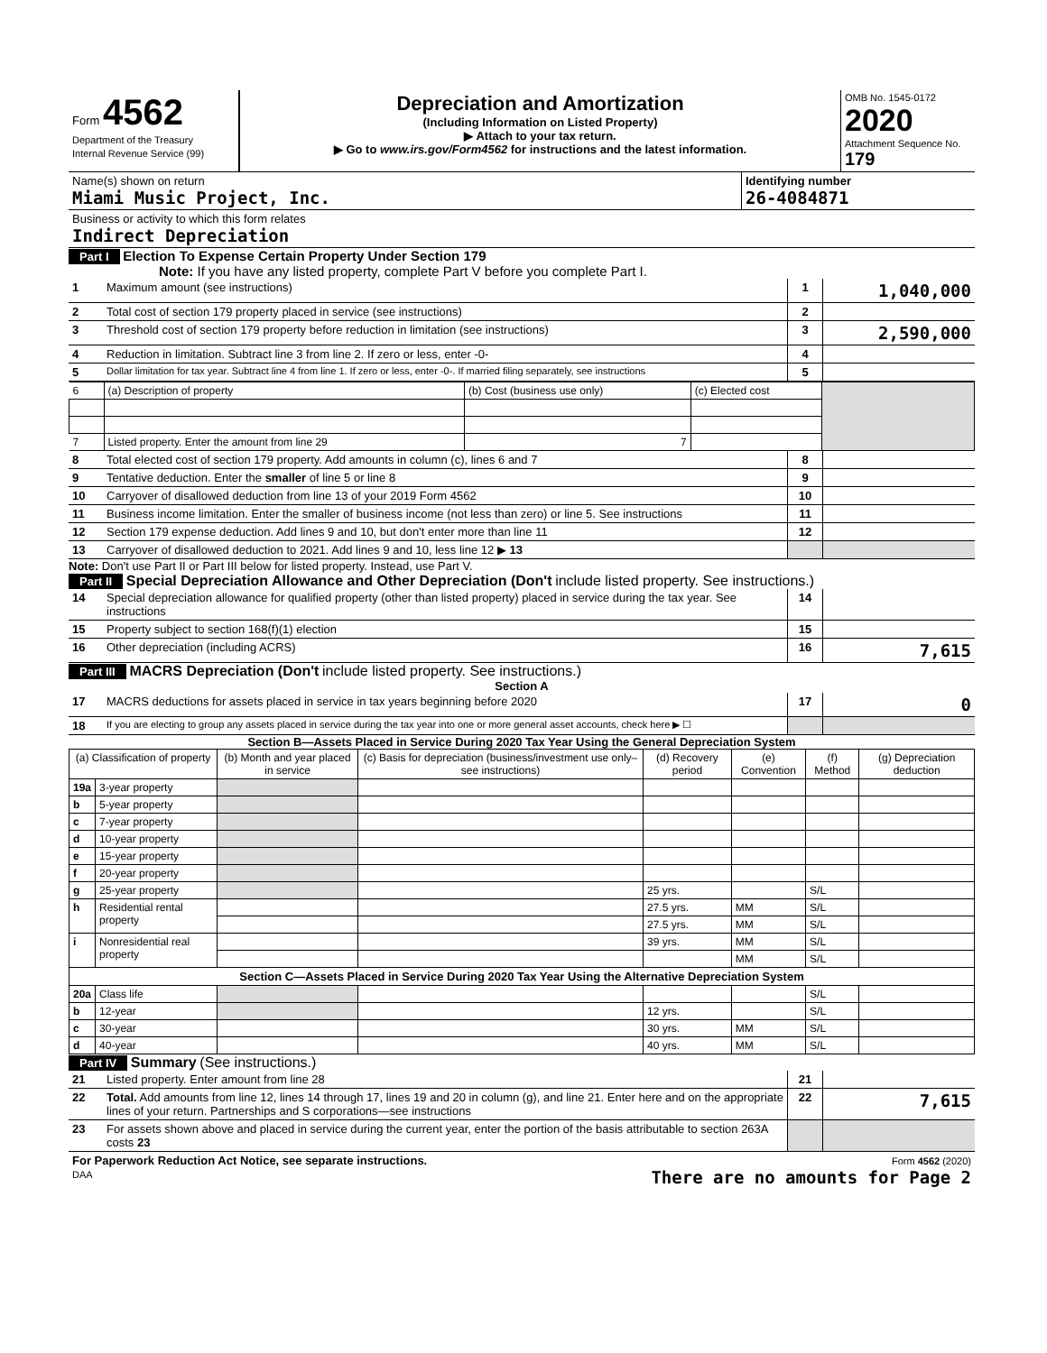| Form 4562 Department of the Treasury Internal Revenue Service (99) | Depreciation and Amortization (Including Information on Listed Property) ▶ Attach to your tax return. ▶ Go to www.irs.gov/Form4562 for instructions and the latest information. | OMB No. 1545-0172 2020 Attachment Sequence No. 179 |
| Name(s) shown on return Miami Music Project, Inc. | Identifying number 26-4084871 |
| Business or activity to which this form relates Indirect Depreciation | |
Part I Election To Expense Certain Property Under Section 179
Note: If you have any listed property, complete Part V before you complete Part I.
| 1 | Maximum amount (see instructions) | 1 | 1,040,000 |
| 2 | Total cost of section 179 property placed in service (see instructions) | 2 | |
| 3 | Threshold cost of section 179 property before reduction in limitation (see instructions) | 3 | 2,590,000 |
| 4 | Reduction in limitation. Subtract line 3 from line 2. If zero or less, enter -0- | 4 | |
| 5 | Dollar limitation for tax year. Subtract line 4 from line 1. If zero or less, enter -0-. If married filing separately, see instructions | 5 | |
| 6 | (a) Description of property | (b) Cost (business use only) | (c) Elected cost | |
| 7 | Listed property. Enter the amount from line 29 | 7 | | |
| 8 | Total elected cost of section 179 property. Add amounts in column (c), lines 6 and 7 | 8 | |
| 9 | Tentative deduction. Enter the smaller of line 5 or line 8 | 9 | |
| 10 | Carryover of disallowed deduction from line 13 of your 2019 Form 4562 | 10 | |
| 11 | Business income limitation. Enter the smaller of business income (not less than zero) or line 5. See instructions | 11 | |
| 12 | Section 179 expense deduction. Add lines 9 and 10, but don't enter more than line 11 | 12 | |
| 13 | Carryover of disallowed deduction to 2021. Add lines 9 and 10, less line 12 ▶ 13 | | |
Note: Don't use Part II or Part III below for listed property. Instead, use Part V.
Part II Special Depreciation Allowance and Other Depreciation (Don't include listed property. See instructions.)
| 14 | Special depreciation allowance for qualified property (other than listed property) placed in service during the tax year. See instructions | 14 | |
| 15 | Property subject to section 168(f)(1) election | 15 | |
| 16 | Other depreciation (including ACRS) | 16 | 7,615 |
Part III MACRS Depreciation (Don't include listed property. See instructions.)
Section A
| 17 | MACRS deductions for assets placed in service in tax years beginning before 2020 | 17 | 0 |
| 18 | If you are electing to group any assets placed in service during the tax year into one or more general asset accounts, check here ▶ ☐ | | |
Section B—Assets Placed in Service During 2020 Tax Year Using the General Depreciation System
| (a) Classification of property | | (b) Month and year placed in service | (c) Basis for depreciation (business/investment use only–see instructions) | (d) Recovery period | (e) Convention | (f) Method | (g) Depreciation deduction |
| --- | --- | --- | --- | --- | --- | --- | --- |
| 19a | 3-year property | | | | | | |
| b | 5-year property | | | | | | |
| c | 7-year property | | | | | | |
| d | 10-year property | | | | | | |
| e | 15-year property | | | | | | |
| f | 20-year property | | | | | | |
| g | 25-year property | | | 25 yrs. | | S/L | |
| h | Residential rental property | | | 27.5 yrs. | MM | S/L | |
| | | | | 27.5 yrs. | MM | S/L | |
| i | Nonresidential real property | | | 39 yrs. | MM | S/L | |
| | | | | | MM | S/L | |
| Section C—Assets Placed in Service During 2020 Tax Year Using the Alternative Depreciation System | | | | | | | |
| 20a | Class life | | | | | S/L | |
| b | 12-year | | | 12 yrs. | | S/L | |
| c | 30-year | | | 30 yrs. | MM | S/L | |
| d | 40-year | | | 40 yrs. | MM | S/L | |
Part IV Summary (See instructions.)
| 21 | Listed property. Enter amount from line 28 | 21 | |
| 22 | Total. Add amounts from line 12, lines 14 through 17, lines 19 and 20 in column (g), and line 21. Enter here and on the appropriate lines of your return. Partnerships and S corporations—see instructions | 22 | 7,615 |
| 23 | For assets shown above and placed in service during the current year, enter the portion of the basis attributable to section 263A costs 23 | | |
| For Paperwork Reduction Act Notice, see separate instructions. DAA | Form 4562 (2020) There are no amounts for Page 2 |